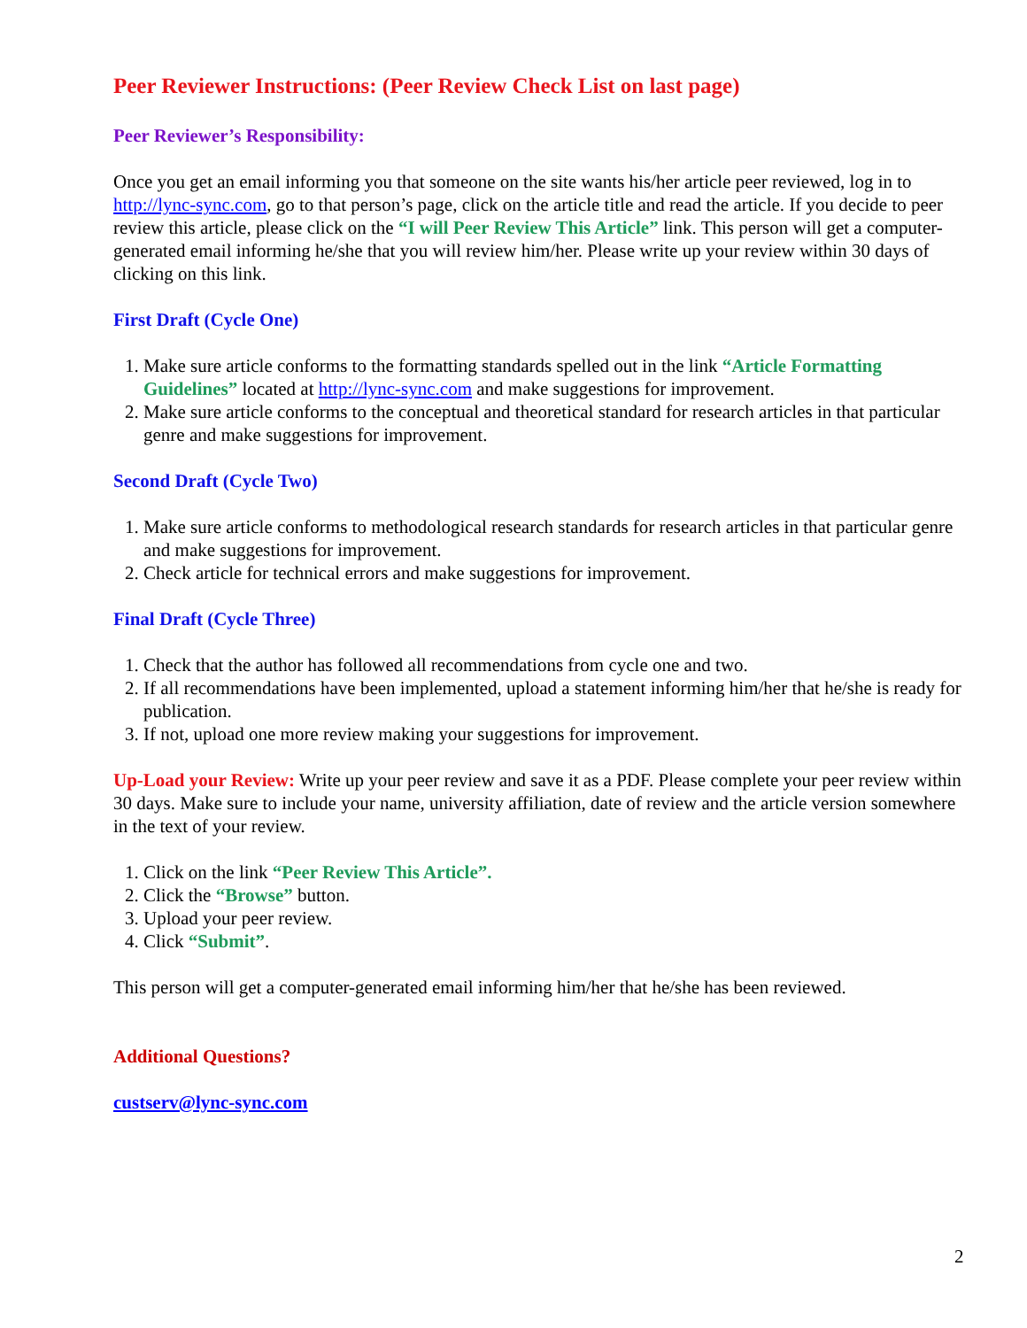Peer Reviewer Instructions: (Peer Review Check List on last page)
Peer Reviewer’s Responsibility:
Once you get an email informing you that someone on the site wants his/her article peer reviewed, log in to http://lync-sync.com, go to that person’s page, click on the article title and read the article. If you decide to peer review this article, please click on the “I will Peer Review This Article” link. This person will get a computer-generated email informing he/she that you will review him/her. Please write up your review within 30 days of clicking on this link.
First Draft (Cycle One)
1. Make sure article conforms to the formatting standards spelled out in the link “Article Formatting Guidelines” located at http://lync-sync.com and make suggestions for improvement.
2. Make sure article conforms to the conceptual and theoretical standard for research articles in that particular genre and make suggestions for improvement.
Second Draft (Cycle Two)
1. Make sure article conforms to methodological research standards for research articles in that particular genre and make suggestions for improvement.
2. Check article for technical errors and make suggestions for improvement.
Final Draft (Cycle Three)
1. Check that the author has followed all recommendations from cycle one and two.
2. If all recommendations have been implemented, upload a statement informing him/her that he/she is ready for publication.
3. If not, upload one more review making your suggestions for improvement.
Up-Load your Review: Write up your peer review and save it as a PDF. Please complete your peer review within 30 days. Make sure to include your name, university affiliation, date of review and the article version somewhere in the text of your review.
1. Click on the link “Peer Review This Article”.
2. Click the “Browse” button.
3. Upload your peer review.
4. Click “Submit”.
This person will get a computer-generated email informing him/her that he/she has been reviewed.
Additional Questions?
custserv@lync-sync.com
2